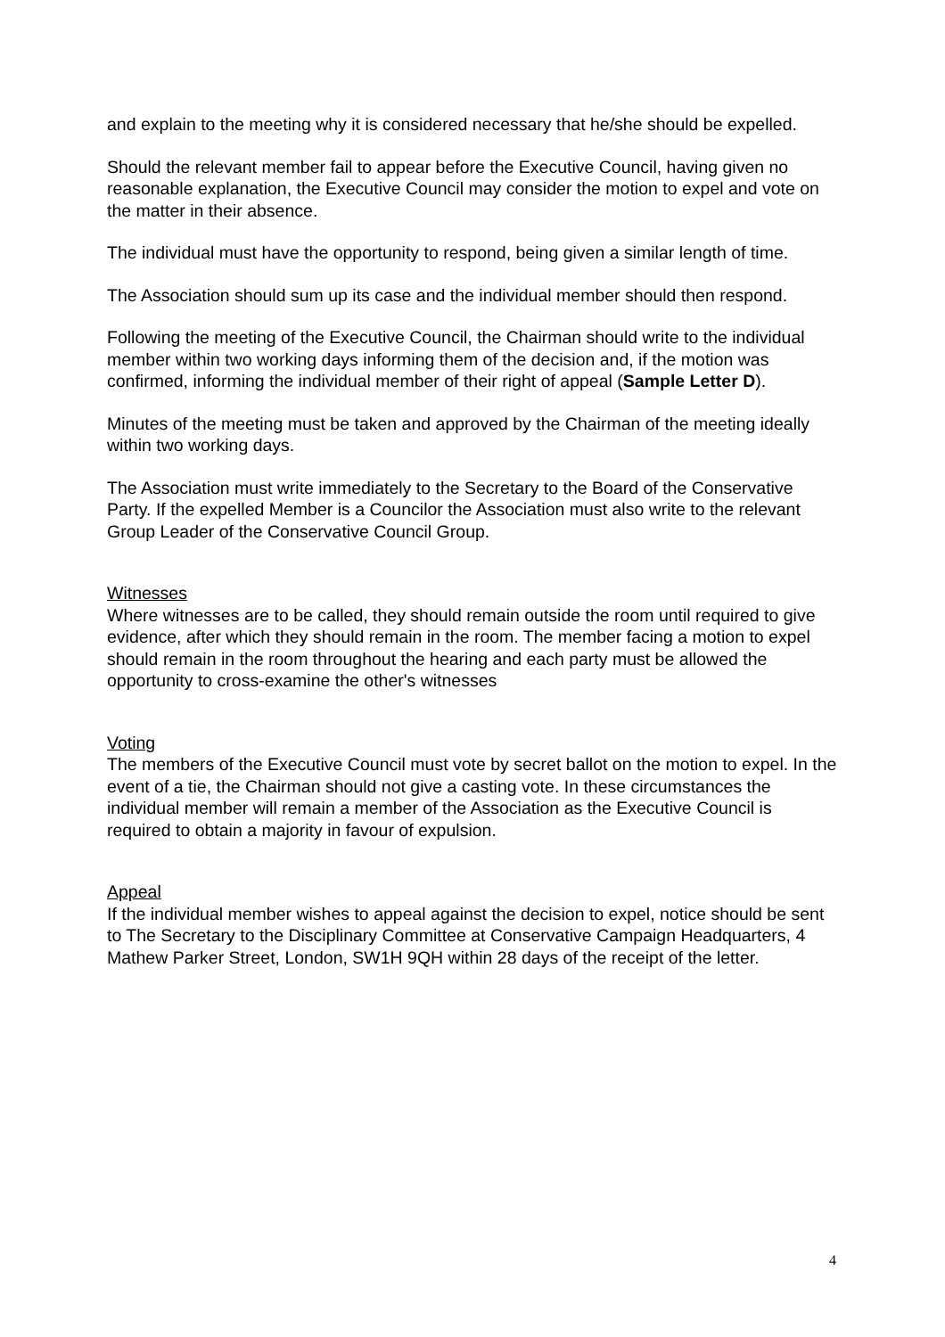and explain to the meeting why it is considered necessary that he/she should be expelled.
Should the relevant member fail to appear before the Executive Council, having given no reasonable explanation, the Executive Council may consider the motion to expel and vote on the matter in their absence.
The individual must have the opportunity to respond, being given a similar length of time.
The Association should sum up its case and the individual member should then respond.
Following the meeting of the Executive Council, the Chairman should write to the individual member within two working days informing them of the decision and, if the motion was confirmed, informing the individual member of their right of appeal (Sample Letter D).
Minutes of the meeting must be taken and approved by the Chairman of the meeting ideally within two working days.
The Association must write immediately to the Secretary to the Board of the Conservative Party. If the expelled Member is a Councilor the Association must also write to the relevant Group Leader of the Conservative Council Group.
Witnesses
Where witnesses are to be called, they should remain outside the room until required to give evidence, after which they should remain in the room. The member facing a motion to expel should remain in the room throughout the hearing and each party must be allowed the opportunity to cross-examine the other's witnesses
Voting
The members of the Executive Council must vote by secret ballot on the motion to expel. In the event of a tie, the Chairman should not give a casting vote. In these circumstances the individual member will remain a member of the Association as the Executive Council is required to obtain a majority in favour of expulsion.
Appeal
If the individual member wishes to appeal against the decision to expel, notice should be sent to The Secretary to the Disciplinary Committee at Conservative Campaign Headquarters, 4 Mathew Parker Street, London, SW1H 9QH within 28 days of the receipt of the letter.
4